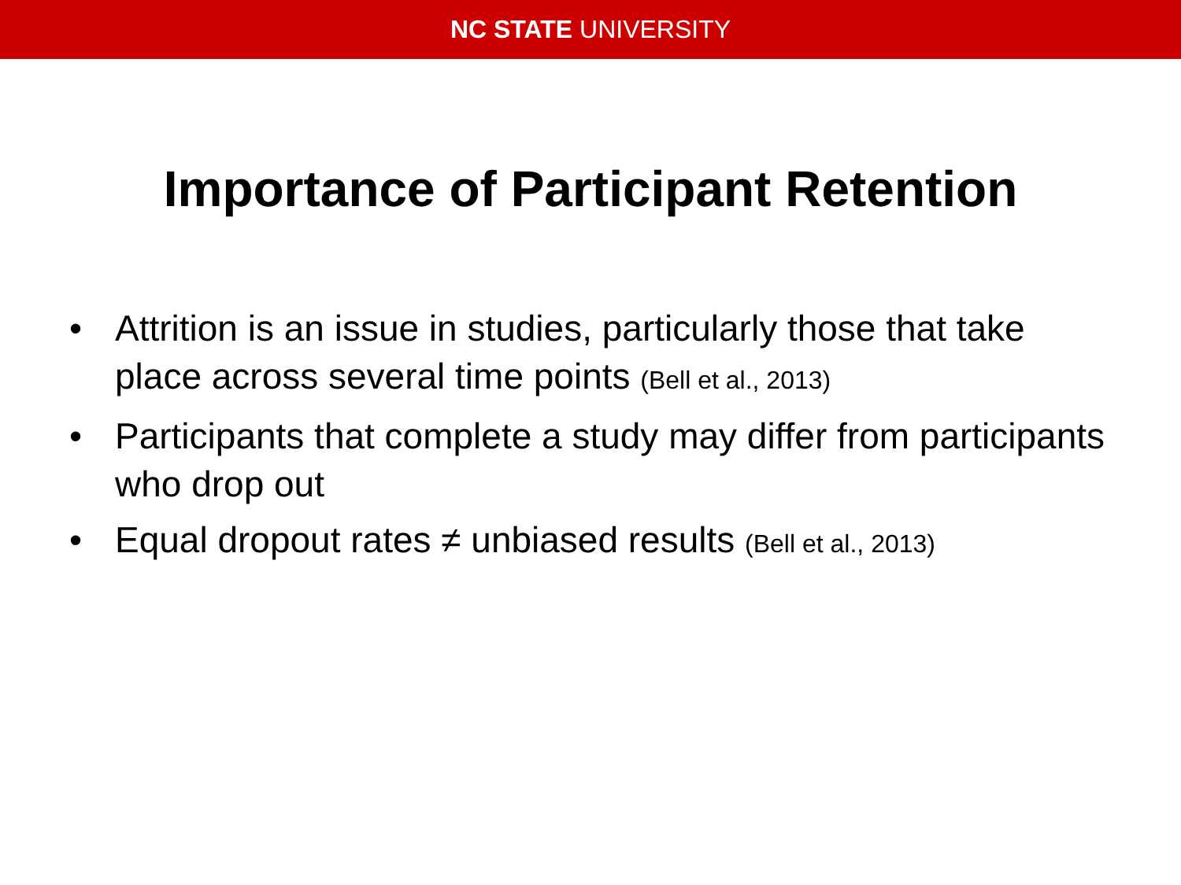NC STATE UNIVERSITY
Importance of Participant Retention
• Attrition is an issue in studies, particularly those that take place across several time points (Bell et al., 2013)
• Participants that complete a study may differ from participants who drop out
• Equal dropout rates ≠ unbiased results (Bell et al., 2013)